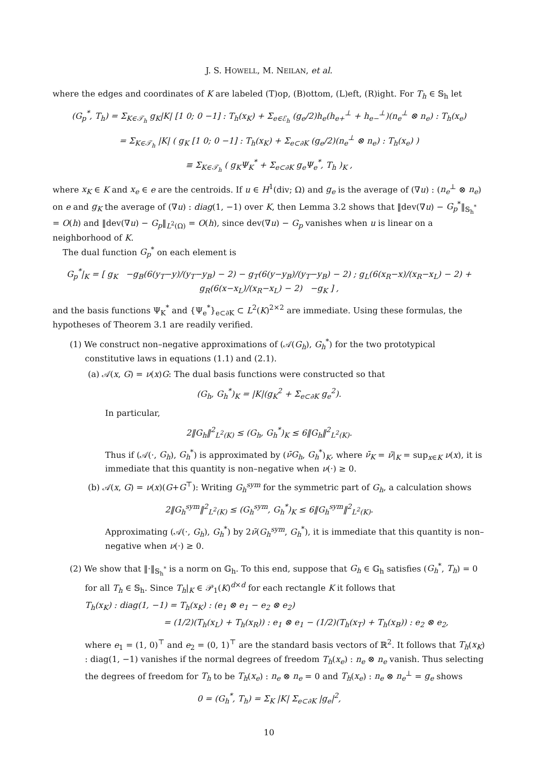J. S. HOWELL, M. NEILAN, et al.
where the edges and coordinates of K are labeled (T)op, (B)ottom, (L)eft, (R)ight. For T<sub>h</sub> ∈ 𝕊<sub>h</sub> let
(G<sub>p</sub><sup>*</sup>, T<sub>h</sub>) = Σ<sub>K∈𝒯<sub>h</sub></sub> g<sub>K</sub>|K| [1 0; 0 −1] : T<sub>h</sub>(x<sub>K</sub>) + Σ<sub>e∈ℰ<sub>h</sub></sub> (g<sub>e</sub>/2)h<sub>e</sub>(h<sub>e+</sub><sup>⊥</sup> + h<sub>e−</sub><sup>⊥</sup>)(n<sub>e</sub><sup>⊥</sup> ⊗ n<sub>e</sub>) : T<sub>h</sub>(x<sub>e</sub>)
= Σ<sub>K∈𝒯<sub>h</sub></sub> |K| ( g<sub>K</sub> [1 0; 0 −1] : T<sub>h</sub>(x<sub>K</sub>) + Σ<sub>e⊂∂K</sub> (g<sub>e</sub>/2)(n<sub>e</sub><sup>⊥</sup> ⊗ n<sub>e</sub>) : T<sub>h</sub>(x<sub>e</sub>) )
≡ Σ<sub>K∈𝒯<sub>h</sub></sub> ( g<sub>K</sub>Ψ<sub>K</sub><sup>*</sup> + Σ<sub>e⊂∂K</sub> g<sub>e</sub>Ψ<sub>e</sub><sup>*</sup>, T<sub>h</sub> )<sub>K</sub> ,
where x<sub>K</sub> ∈ K and x<sub>e</sub> ∈ e are the centroids. If u ∈ H<sup>1</sup>(div; Ω) and g<sub>e</sub> is the average of (∇u) : (n<sub>e</sub><sup>⊥</sup> ⊗ n<sub>e</sub>) on e and g<sub>K</sub> the average of (∇u) : diag(1, −1) over K, then Lemma 3.2 shows that ‖dev(∇u) − G<sub>p</sub><sup>*</sup>‖<sub>𝕊<sub>h</sub><sup>*</sup></sub> = O(h) and ‖dev(∇u) − G<sub>p</sub>‖<sub>L<sup>2</sup>(Ω)</sub> = O(h), since dev(∇u) − G<sub>p</sub> vanishes when u is linear on a neighborhood of K.
The dual function G<sub>p</sub><sup>*</sup> on each element is
G<sub>p</sub><sup>*</sup>|<sub>K</sub> = [ g<sub>K</sub> −g<sub>B</sub>(6(y<sub>T</sub>−y)/(y<sub>T</sub>−y<sub>B</sub>) − 2) − g<sub>T</sub>(6(y−y<sub>B</sub>)/(y<sub>T</sub>−y<sub>B</sub>) − 2) ; g<sub>L</sub>(6(x<sub>R</sub>−x)/(x<sub>R</sub>−x<sub>L</sub>) − 2) + g<sub>R</sub>(6(x−x<sub>L</sub>)/(x<sub>R</sub>−x<sub>L</sub>) − 2) −g<sub>K</sub> ] ,
and the basis functions Ψ<sub>K</sub><sup>*</sup> and {Ψ<sub>e</sub><sup>*</sup>}<sub>e⊂∂K</sub> ⊂ L<sup>2</sup>(K)<sup>2×2</sup> are immediate. Using these formulas, the hypotheses of Theorem 3.1 are readily verified.
(1) We construct non–negative approximations of (𝒜(G<sub>h</sub>), G<sub>h</sub><sup>*</sup>) for the two prototypical constitutive laws in equations (1.1) and (2.1).
(a) 𝒜(x, G) = ν(x)G: The dual basis functions were constructed so that
(G<sub>h</sub>, G<sub>h</sub><sup>*</sup>)<sub>K</sub> = |K|(g<sub>K</sub><sup>2</sup> + Σ<sub>e⊂∂K</sub> g<sub>e</sub><sup>2</sup>).
In particular,
2‖G<sub>h</sub>‖<sup>2</sup><sub>L<sup>2</sup>(K)</sub> ≤ (G<sub>h</sub>, G<sub>h</sub><sup>*</sup>)<sub>K</sub> ≤ 6‖G<sub>h</sub>‖<sup>2</sup><sub>L<sup>2</sup>(K)</sub>.
Thus if (𝒜(·, G<sub>h</sub>), G<sub>h</sub><sup>*</sup>) is approximated by (ν̄G<sub>h</sub>, G<sub>h</sub><sup>*</sup>)<sub>K</sub>, where ν̄<sub>K</sub> = ν̄|<sub>K</sub> = sup<sub>x∈K</sub> ν(x), it is immediate that this quantity is non–negative when ν(·) ≥ 0.
(b) 𝒜(x, G) = ν(x)(G+G<sup>⊤</sup>): Writing G<sub>h</sub><sup>sym</sup> for the symmetric part of G<sub>h</sub>, a calculation shows
2‖G<sub>h</sub><sup>sym</sup>‖<sup>2</sup><sub>L<sup>2</sup>(K)</sub> ≤ (G<sub>h</sub><sup>sym</sup>, G<sub>h</sub><sup>*</sup>)<sub>K</sub> ≤ 6‖G<sub>h</sub><sup>sym</sup>‖<sup>2</sup><sub>L<sup>2</sup>(K)</sub>.
Approximating (𝒜(·, G<sub>h</sub>), G<sub>h</sub><sup>*</sup>) by 2ν̄(G<sub>h</sub><sup>sym</sup>, G<sub>h</sub><sup>*</sup>), it is immediate that this quantity is non–negative when ν(·) ≥ 0.
(2) We show that ‖·‖<sub>𝕊<sub>h</sub><sup>*</sup></sub> is a norm on 𝔾<sub>h</sub>. To this end, suppose that G<sub>h</sub> ∈ 𝔾<sub>h</sub> satisfies (G<sub>h</sub><sup>*</sup>, T<sub>h</sub>) = 0 for all T<sub>h</sub> ∈ 𝕊<sub>h</sub>. Since T<sub>h</sub>|<sub>K</sub> ∈ 𝒫<sub>1</sub>(K)<sup>d×d</sup> for each rectangle K it follows that
T<sub>h</sub>(x<sub>K</sub>) : diag(1, −1) = T<sub>h</sub>(x<sub>K</sub>) : (e<sub>1</sub> ⊗ e<sub>1</sub> − e<sub>2</sub> ⊗ e<sub>2</sub>)
= (1/2)(T<sub>h</sub>(x<sub>L</sub>) + T<sub>h</sub>(x<sub>R</sub>)) : e<sub>1</sub> ⊗ e<sub>1</sub> − (1/2)(T<sub>h</sub>(x<sub>T</sub>) + T<sub>h</sub>(x<sub>B</sub>)) : e<sub>2</sub> ⊗ e<sub>2</sub>,
where e<sub>1</sub> = (1, 0)<sup>⊤</sup> and e<sub>2</sub> = (0, 1)<sup>⊤</sup> are the standard basis vectors of ℝ<sup>2</sup>. It follows that T<sub>h</sub>(x<sub>K</sub>) : diag(1, −1) vanishes if the normal degrees of freedom T<sub>h</sub>(x<sub>e</sub>) : n<sub>e</sub> ⊗ n<sub>e</sub> vanish. Thus selecting the degrees of freedom for T<sub>h</sub> to be T<sub>h</sub>(x<sub>e</sub>) : n<sub>e</sub> ⊗ n<sub>e</sub> = 0 and T<sub>h</sub>(x<sub>e</sub>) : n<sub>e</sub> ⊗ n<sub>e</sub><sup>⊥</sup> = g<sub>e</sub> shows
0 = (G<sub>h</sub><sup>*</sup>, T<sub>h</sub>) = Σ<sub>K</sub> |K| Σ<sub>e⊂∂K</sub> |g<sub>e</sub>|<sup>2</sup>,
10